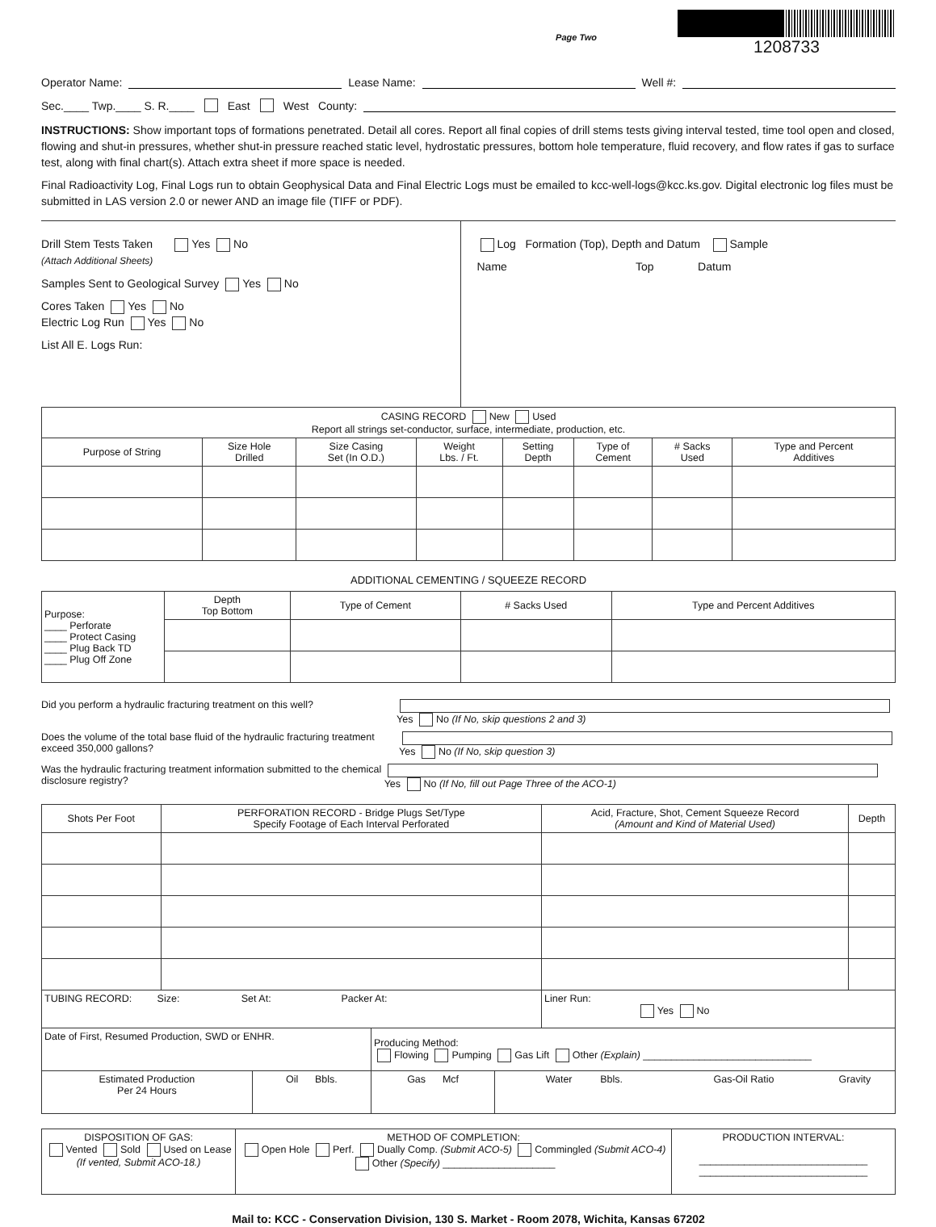Page Two
1208733
Operator Name: Lease Name: Well #:
Sec.____ Twp.____ S. R.____ East West County:
INSTRUCTIONS: Show important tops of formations penetrated. Detail all cores. Report all final copies of drill stems tests giving interval tested, time tool open and closed, flowing and shut-in pressures, whether shut-in pressure reached static level, hydrostatic pressures, bottom hole temperature, fluid recovery, and flow rates if gas to surface test, along with final chart(s). Attach extra sheet if more space is needed.
Final Radioactivity Log, Final Logs run to obtain Geophysical Data and Final Electric Logs must be emailed to kcc-well-logs@kcc.ks.gov. Digital electronic log files must be submitted in LAS version 2.0 or newer AND an image file (TIFF or PDF).
Drill Stem Tests Taken Yes No
(Attach Additional Sheets)
Samples Sent to Geological Survey Yes No
Cores Taken Yes No
Electric Log Run Yes No
List All E. Logs Run:
Log Formation (Top), Depth and Datum Sample
Name Top Datum
| CASING RECORD New Used Report all strings set-conductor, surface, intermediate, production, etc. | | | | | | | |
| Purpose of String | Size Hole Drilled | Size Casing Set (In O.D.) | Weight Lbs. / Ft. | Setting Depth | Type of Cement | # Sacks Used | Type and Percent Additives |
ADDITIONAL CEMENTING / SQUEEZE RECORD
| Purpose: ____ Perforate ____ Protect Casing ____ Plug Back TD ____ Plug Off Zone | Depth Top Bottom | Type of Cement | # Sacks Used | Type and Percent Additives |
Did you perform a hydraulic fracturing treatment on this well? Yes No (If No, skip questions 2 and 3)
Does the volume of the total base fluid of the hydraulic fracturing treatment exceed 350,000 gallons? Yes No (If No, skip question 3)
Was the hydraulic fracturing treatment information submitted to the chemical disclosure registry? Yes No (If No, fill out Page Three of the ACO-1)
| Shots Per Foot | PERFORATION RECORD - Bridge Plugs Set/Type Specify Footage of Each Interval Perforated | Acid, Fracture, Shot, Cement Squeeze Record (Amount and Kind of Material Used) | Depth |
| --- | --- | --- | --- |
| TUBING RECORD: Size: Set At: Packer At: | | Liner Run: Yes No | |
| Date of First, Resumed Production, SWD or ENHR. | | Producing Method: Flowing Pumping Gas Lift Other (Explain) ______________________________ | | | |
| Estimated Production Per 24 Hours | Oil Bbls. | Gas Mcf | Water Bbls. | Gas-Oil Ratio | Gravity |
| DISPOSITION OF GAS: Vented Sold Used on Lease (If vented, Submit ACO-18.) | METHOD OF COMPLETION: Open Hole Perf. Dually Comp. (Submit ACO-5) Commingled (Submit ACO-4) Other (Specify) ____________________ | PRODUCTION INTERVAL: ______________________________ ______________________________ |
Mail to: KCC - Conservation Division, 130 S. Market - Room 2078, Wichita, Kansas 67202